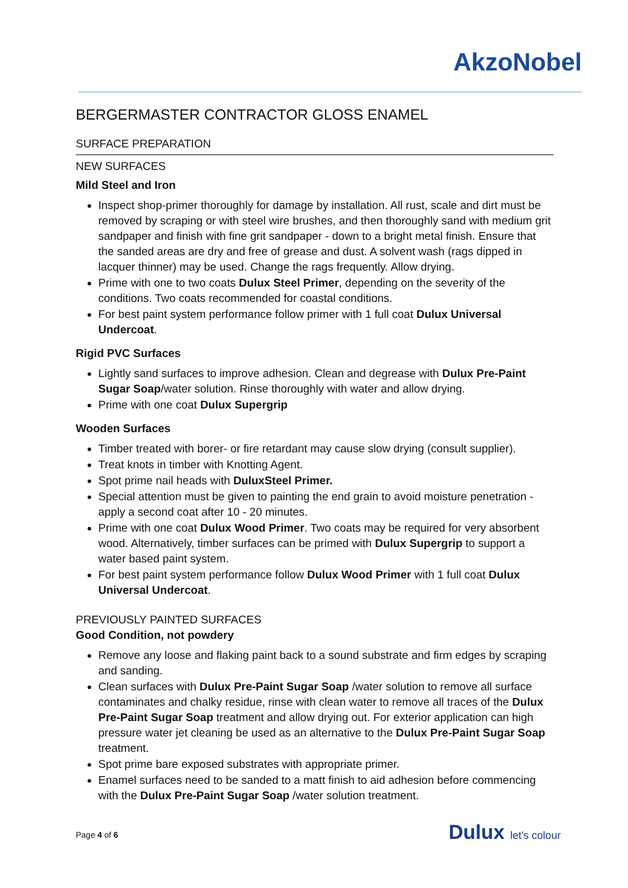AkzoNobel
BERGERMASTER CONTRACTOR GLOSS ENAMEL
SURFACE PREPARATION
NEW SURFACES
Mild Steel and Iron
Inspect shop-primer thoroughly for damage by installation. All rust, scale and dirt must be removed by scraping or with steel wire brushes, and then thoroughly sand with medium grit sandpaper and finish with fine grit sandpaper - down to a bright metal finish. Ensure that the sanded areas are dry and free of grease and dust. A solvent wash (rags dipped in lacquer thinner) may be used. Change the rags frequently. Allow drying.
Prime with one to two coats Dulux Steel Primer, depending on the severity of the conditions. Two coats recommended for coastal conditions.
For best paint system performance follow primer with 1 full coat Dulux Universal Undercoat.
Rigid PVC Surfaces
Lightly sand surfaces to improve adhesion. Clean and degrease with Dulux Pre-Paint Sugar Soap/water solution. Rinse thoroughly with water and allow drying.
Prime with one coat Dulux Supergrip
Wooden Surfaces
Timber treated with borer- or fire retardant may cause slow drying (consult supplier).
Treat knots in timber with Knotting Agent.
Spot prime nail heads with DuluxSteel Primer.
Special attention must be given to painting the end grain to avoid moisture penetration - apply a second coat after 10 - 20 minutes.
Prime with one coat Dulux Wood Primer. Two coats may be required for very absorbent wood. Alternatively, timber surfaces can be primed with Dulux Supergrip to support a water based paint system.
For best paint system performance follow Dulux Wood Primer with 1 full coat Dulux Universal Undercoat.
PREVIOUSLY PAINTED SURFACES
Good Condition, not powdery
Remove any loose and flaking paint back to a sound substrate and firm edges by scraping and sanding.
Clean surfaces with Dulux Pre-Paint Sugar Soap /water solution to remove all surface contaminates and chalky residue, rinse with clean water to remove all traces of the Dulux Pre-Paint Sugar Soap treatment and allow drying out. For exterior application can high pressure water jet cleaning be used as an alternative to the Dulux Pre-Paint Sugar Soap treatment.
Spot prime bare exposed substrates with appropriate primer.
Enamel surfaces need to be sanded to a matt finish to aid adhesion before commencing with the Dulux Pre-Paint Sugar Soap /water solution treatment.
Page 4 of 6 Dulux let's colour